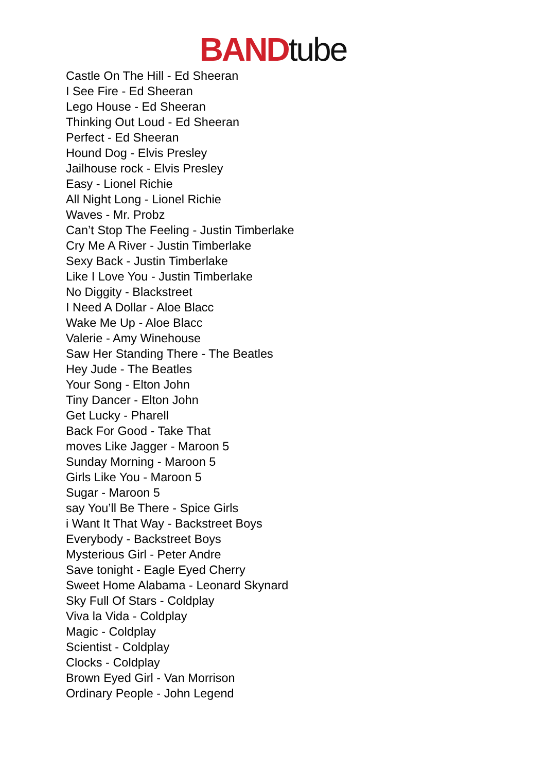BAND tube
Castle On The Hill - Ed Sheeran
I See Fire - Ed Sheeran
Lego House - Ed Sheeran
Thinking Out Loud - Ed Sheeran
Perfect - Ed Sheeran
Hound Dog - Elvis Presley
Jailhouse rock - Elvis Presley
Easy - Lionel Richie
All Night Long - Lionel Richie
Waves - Mr. Probz
Can’t Stop The Feeling - Justin Timberlake
Cry Me A River - Justin Timberlake
Sexy Back - Justin Timberlake
Like I Love You - Justin Timberlake
No Diggity - Blackstreet
I Need A Dollar - Aloe Blacc
Wake Me Up - Aloe Blacc
Valerie - Amy Winehouse
Saw Her Standing There - The Beatles
Hey Jude - The Beatles
Your Song - Elton John
Tiny Dancer - Elton John
Get Lucky - Pharell
Back For Good - Take That
moves Like Jagger - Maroon 5
Sunday Morning - Maroon 5
Girls Like You - Maroon 5
Sugar - Maroon 5
say You’ll Be There - Spice Girls
i Want It That Way - Backstreet Boys
Everybody - Backstreet Boys
Mysterious Girl - Peter Andre
Save tonight - Eagle Eyed Cherry
Sweet Home Alabama - Leonard Skynard
Sky Full Of Stars - Coldplay
Viva la Vida - Coldplay
Magic - Coldplay
Scientist - Coldplay
Clocks - Coldplay
Brown Eyed Girl - Van Morrison
Ordinary People - John Legend